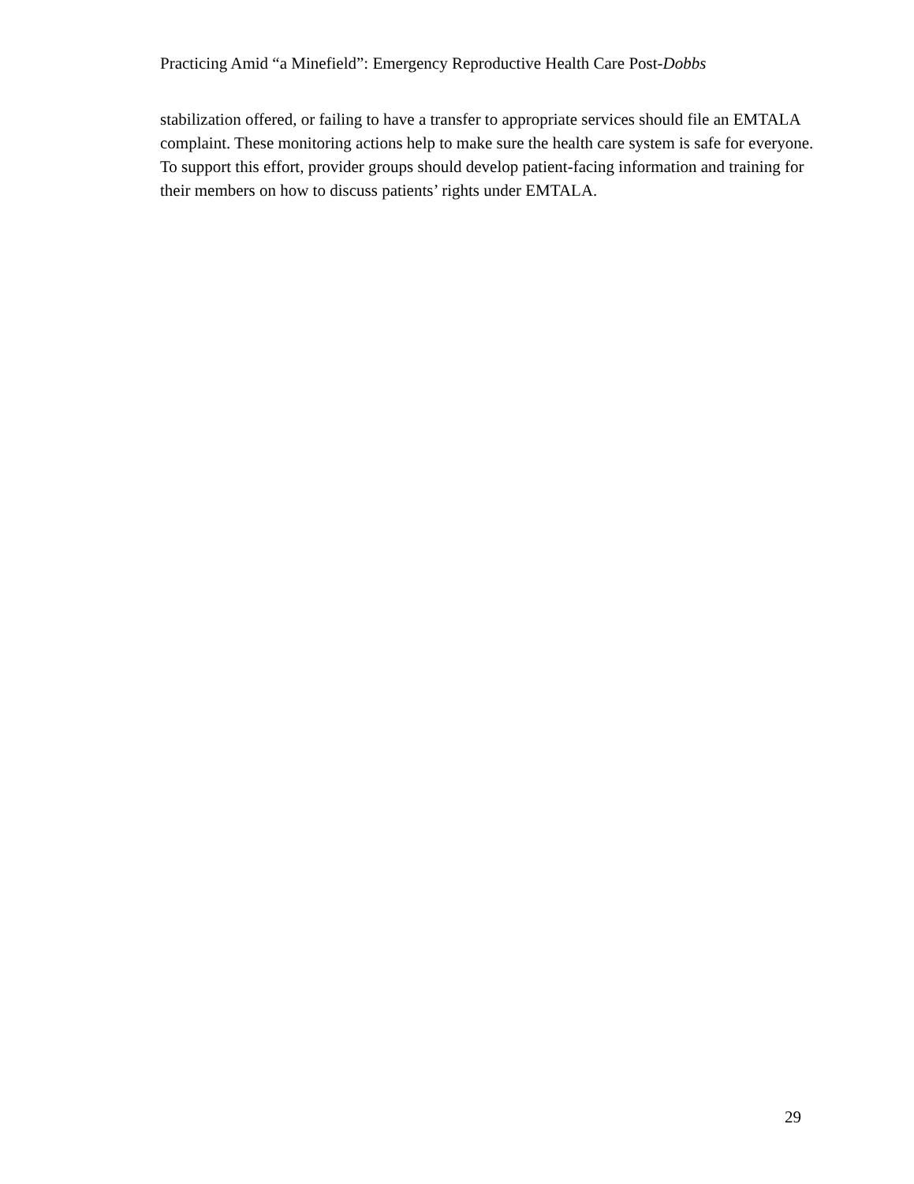Practicing Amid “a Minefield”: Emergency Reproductive Health Care Post-Dobbs
stabilization offered, or failing to have a transfer to appropriate services should file an EMTALA complaint. These monitoring actions help to make sure the health care system is safe for everyone. To support this effort, provider groups should develop patient-facing information and training for their members on how to discuss patients’ rights under EMTALA.
29